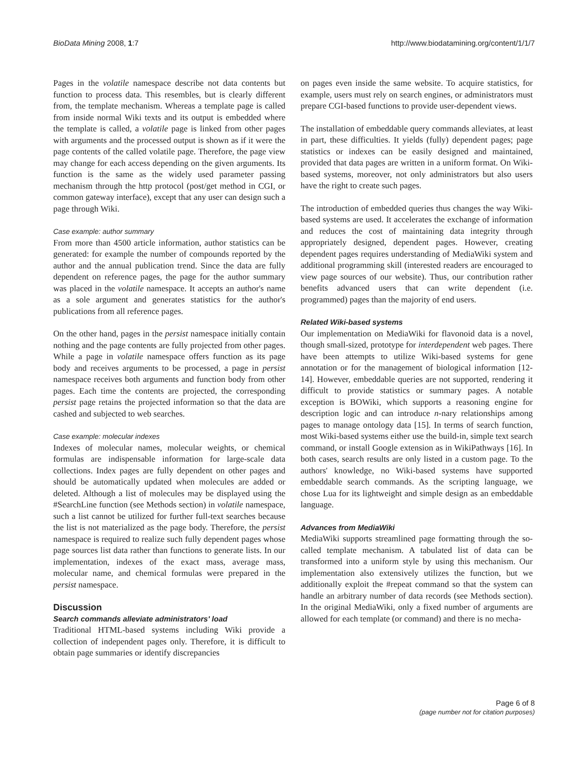BioData Mining 2008, 1:7 http://www.biodatamining.org/content/1/1/7
Pages in the volatile namespace describe not data contents but function to process data. This resembles, but is clearly different from, the template mechanism. Whereas a template page is called from inside normal Wiki texts and its output is embedded where the template is called, a volatile page is linked from other pages with arguments and the processed output is shown as if it were the page contents of the called volatile page. Therefore, the page view may change for each access depending on the given arguments. Its function is the same as the widely used parameter passing mechanism through the http protocol (post/get method in CGI, or common gateway interface), except that any user can design such a page through Wiki.
Case example: author summary
From more than 4500 article information, author statistics can be generated: for example the number of compounds reported by the author and the annual publication trend. Since the data are fully dependent on reference pages, the page for the author summary was placed in the volatile namespace. It accepts an author's name as a sole argument and generates statistics for the author's publications from all reference pages.
On the other hand, pages in the persist namespace initially contain nothing and the page contents are fully projected from other pages. While a page in volatile namespace offers function as its page body and receives arguments to be processed, a page in persist namespace receives both arguments and function body from other pages. Each time the contents are projected, the corresponding persist page retains the projected information so that the data are cashed and subjected to web searches.
Case example: molecular indexes
Indexes of molecular names, molecular weights, or chemical formulas are indispensable information for large-scale data collections. Index pages are fully dependent on other pages and should be automatically updated when molecules are added or deleted. Although a list of molecules may be displayed using the #SearchLine function (see Methods section) in volatile namespace, such a list cannot be utilized for further full-text searches because the list is not materialized as the page body. Therefore, the persist namespace is required to realize such fully dependent pages whose page sources list data rather than functions to generate lists. In our implementation, indexes of the exact mass, average mass, molecular name, and chemical formulas were prepared in the persist namespace.
Discussion
Search commands alleviate administrators' load
Traditional HTML-based systems including Wiki provide a collection of independent pages only. Therefore, it is difficult to obtain page summaries or identify discrepancies
on pages even inside the same website. To acquire statistics, for example, users must rely on search engines, or administrators must prepare CGI-based functions to provide user-dependent views.
The installation of embeddable query commands alleviates, at least in part, these difficulties. It yields (fully) dependent pages; page statistics or indexes can be easily designed and maintained, provided that data pages are written in a uniform format. On Wiki-based systems, moreover, not only administrators but also users have the right to create such pages.
The introduction of embedded queries thus changes the way Wiki-based systems are used. It accelerates the exchange of information and reduces the cost of maintaining data integrity through appropriately designed, dependent pages. However, creating dependent pages requires understanding of MediaWiki system and additional programming skill (interested readers are encouraged to view page sources of our website). Thus, our contribution rather benefits advanced users that can write dependent (i.e. programmed) pages than the majority of end users.
Related Wiki-based systems
Our implementation on MediaWiki for flavonoid data is a novel, though small-sized, prototype for interdependent web pages. There have been attempts to utilize Wiki-based systems for gene annotation or for the management of biological information [12-14]. However, embeddable queries are not supported, rendering it difficult to provide statistics or summary pages. A notable exception is BOWiki, which supports a reasoning engine for description logic and can introduce n-nary relationships among pages to manage ontology data [15]. In terms of search function, most Wiki-based systems either use the build-in, simple text search command, or install Google extension as in WikiPathways [16]. In both cases, search results are only listed in a custom page. To the authors' knowledge, no Wiki-based systems have supported embeddable search commands. As the scripting language, we chose Lua for its lightweight and simple design as an embeddable language.
Advances from MediaWiki
MediaWiki supports streamlined page formatting through the so-called template mechanism. A tabulated list of data can be transformed into a uniform style by using this mechanism. Our implementation also extensively utilizes the function, but we additionally exploit the #repeat command so that the system can handle an arbitrary number of data records (see Methods section). In the original MediaWiki, only a fixed number of arguments are allowed for each template (or command) and there is no mecha-
Page 6 of 8
(page number not for citation purposes)